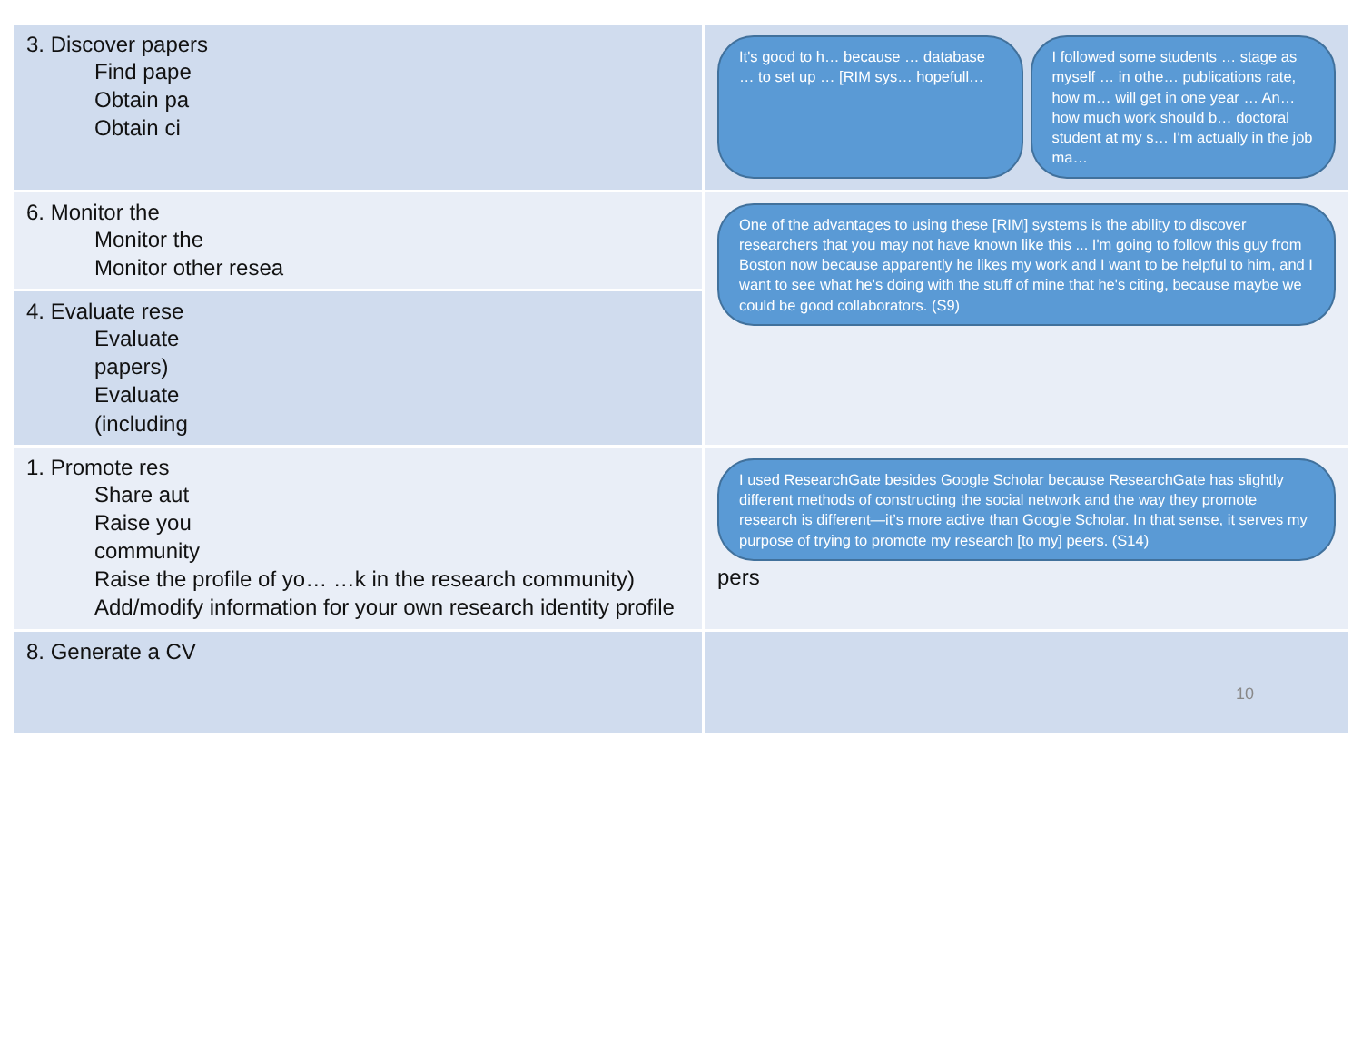| 3. Discover papers Find pape Obtain pa Obtain ci | It's good to h… because … database … to set up … [RIM sys… hopefull… I followed some students … stage as myself … in othe… publications rate, how m… will get in one year … An… how much work should b… doctoral student at my s… I’m actually in the job ma… |
| 6. Monitor the Monitor the Monitor other resea | One of the advantages to using these [RIM] systems is the ability to discover researchers that you may not have known like this ... I'm going to follow this guy from Boston now because apparently he likes my work and I want to be helpful to him, and I want to see what he's doing with the stuff of mine that he's citing, because maybe we could be good collaborators. (S9) |
| 4. Evaluate rese Evaluate papers) Evaluate (including | |
| 1. Promote res Share aut Raise you community Raise the profile of yo… …k in the research community) Add/modify information for your own research identity profile | I used ResearchGate besides Google Scholar because ResearchGate has slightly different methods of constructing the social network and the way they promote research is different—it’s more active than Google Scholar. In that sense, it serves my purpose of trying to promote my research [to my] peers. (S14) pers |
| 8. Generate a CV | 10 |